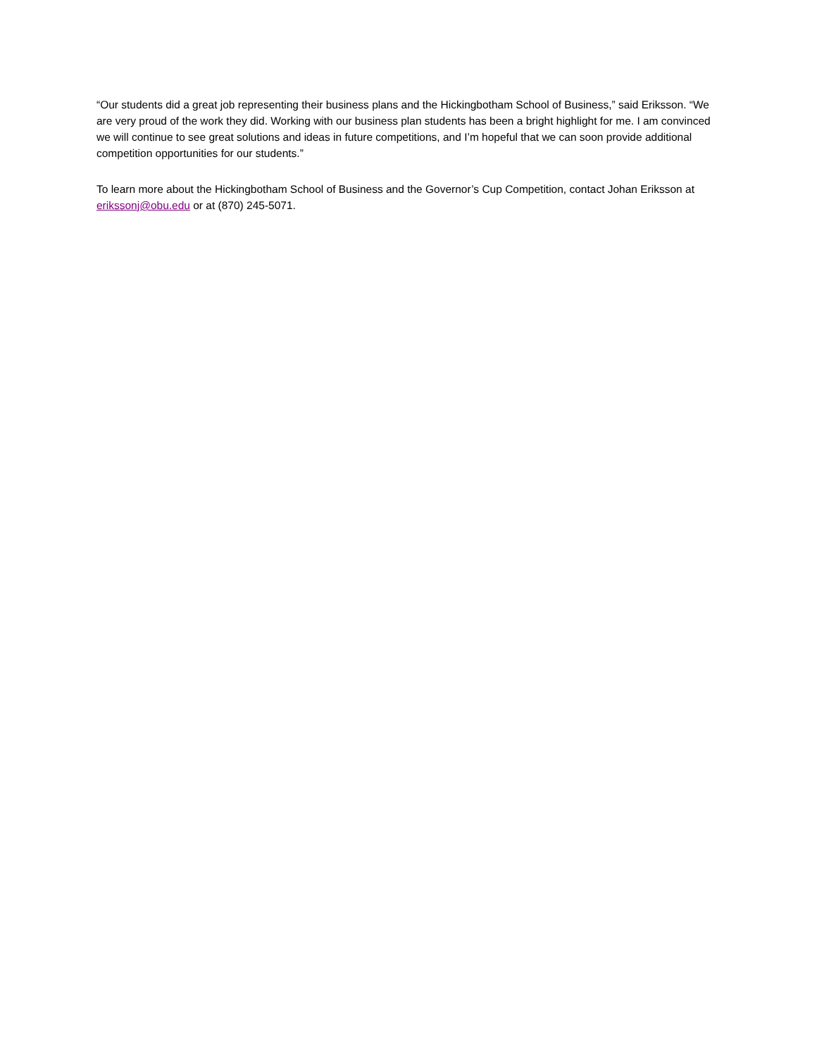“Our students did a great job representing their business plans and the Hickingbotham School of Business,” said Eriksson. “We are very proud of the work they did. Working with our business plan students has been a bright highlight for me. I am convinced we will continue to see great solutions and ideas in future competitions, and I’m hopeful that we can soon provide additional competition opportunities for our students.”
To learn more about the Hickingbotham School of Business and the Governor’s Cup Competition, contact Johan Eriksson at erikssonj@obu.edu or at (870) 245-5071.